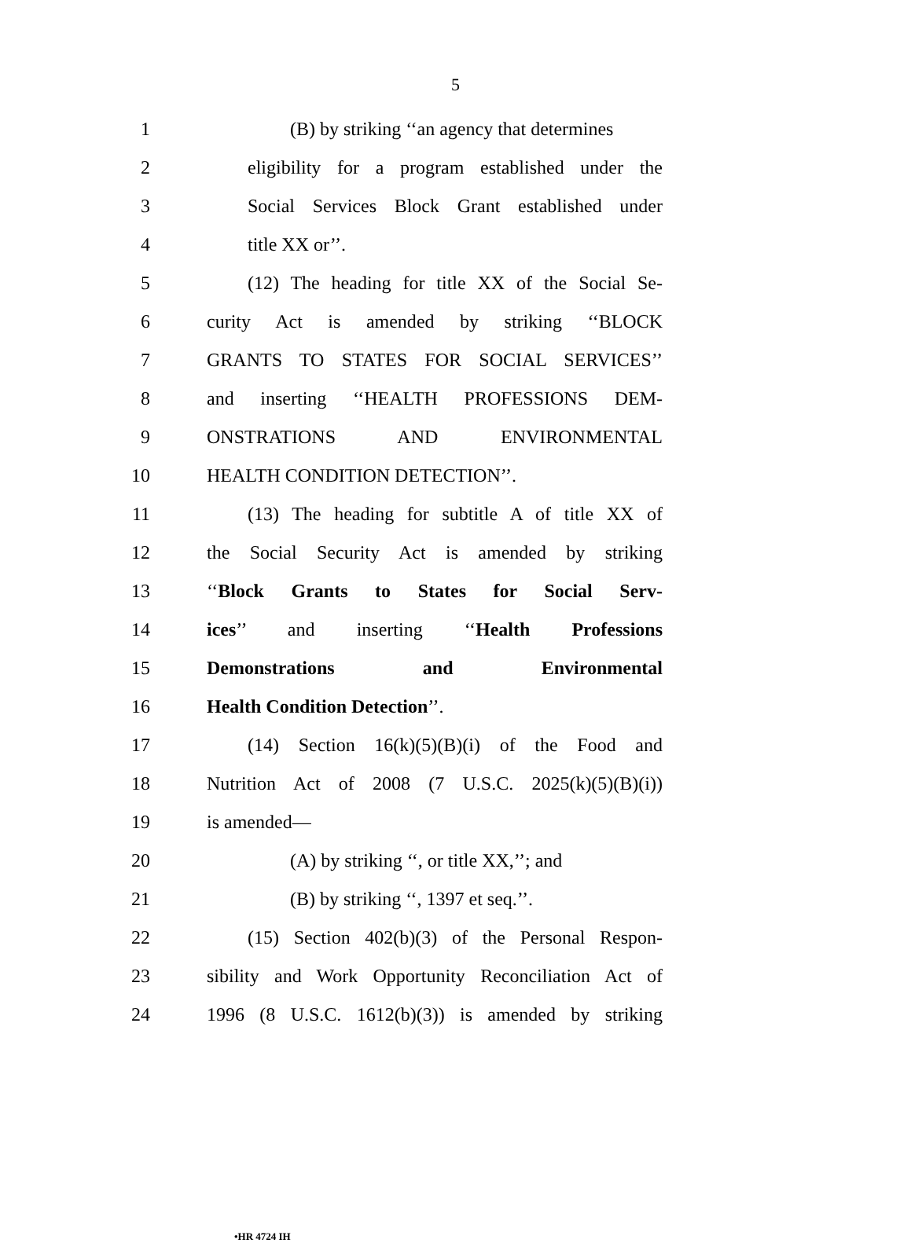5
1 (B) by striking ‘‘an agency that determines
2 eligibility for a program established under the
3 Social Services Block Grant established under
4 title XX or’’.
5 (12) The heading for title XX of the Social Se-
6 curity Act is amended by striking ‘‘BLOCK
7 GRANTS TO STATES FOR SOCIAL SERVICES’’
8 and inserting ‘‘HEALTH PROFESSIONS DEM-
9 ONSTRATIONS AND ENVIRONMENTAL
10 HEALTH CONDITION DETECTION’’.
11 (13) The heading for subtitle A of title XX of
12 the Social Security Act is amended by striking
13 ‘‘Block Grants to States for Social Serv-
14 ices’’ and inserting ‘‘Health Professions
15 Demonstrations and Environmental
16 Health Condition Detection’’.
17 (14) Section 16(k)(5)(B)(i) of the Food and
18 Nutrition Act of 2008 (7 U.S.C. 2025(k)(5)(B)(i))
19 is amended—
20 (A) by striking ‘‘, or title XX,’’; and
21 (B) by striking ‘‘, 1397 et seq.’’.
22 (15) Section 402(b)(3) of the Personal Respon-
23 sibility and Work Opportunity Reconciliation Act of
24 1996 (8 U.S.C. 1612(b)(3)) is amended by striking
•HR 4724 IH